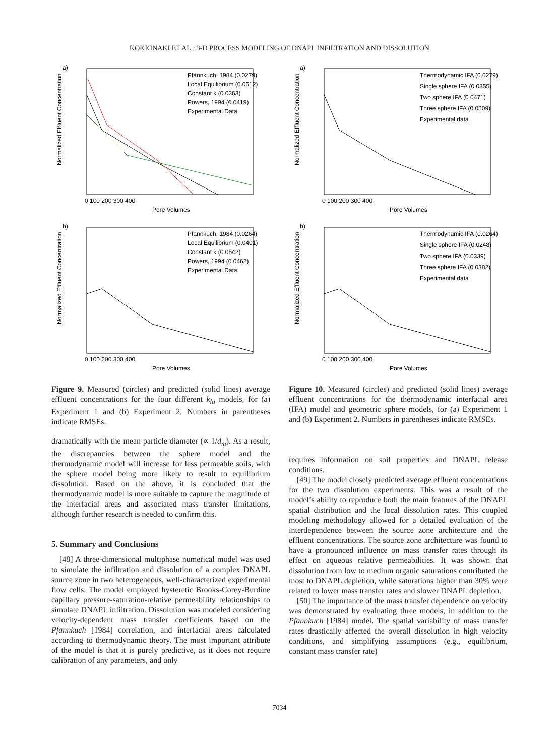KOKKINAKI ET AL.: 3-D PROCESS MODELING OF DNAPL INFILTRATION AND DISSOLUTION
a)
Normalized Effluent Concentration
Pfannkuch, 1984 (0.0279)
Local Equilibrium (0.0512)
Constant k (0.0363)
Powers, 1994 (0.0419)
Experimental Data
Pore Volumes
0 100 200 300 400
b)
Normalized Effluent Concentration
Pfannkuch, 1984 (0.0264)
Local Equilibrium (0.0401)
Constant k (0.0542)
Powers, 1994 (0.0462)
Experimental Data
Pore Volumes
0 100 200 300 400
Figure 9. Measured (circles) and predicted (solid lines) average effluent concentrations for the four different k<sub>la</sub> models, for (a) Experiment 1 and (b) Experiment 2. Numbers in parentheses indicate RMSEs.
dramatically with the mean particle diameter (∝ 1/d<sub>m</sub>). As a result, the discrepancies between the sphere model and the thermodynamic model will increase for less permeable soils, with the sphere model being more likely to result to equilibrium dissolution. Based on the above, it is concluded that the thermodynamic model is more suitable to capture the magnitude of the interfacial areas and associated mass transfer limitations, although further research is needed to confirm this.
5. Summary and Conclusions
[48] A three-dimensional multiphase numerical model was used to simulate the infiltration and dissolution of a complex DNAPL source zone in two heterogeneous, well-characterized experimental flow cells. The model employed hysteretic Brooks-Corey-Burdine capillary pressure-saturation-relative permeability relationships to simulate DNAPL infiltration. Dissolution was modeled considering velocity-dependent mass transfer coefficients based on the Pfannkuch [1984] correlation, and interfacial areas calculated according to thermodynamic theory. The most important attribute of the model is that it is purely predictive, as it does not require calibration of any parameters, and only
a)
Normalized Effluent Concentration
Thermodynamic IFA (0.0279)
Single sphere IFA (0.0355)
Two sphere IFA (0.0471)
Three sphere IFA (0.0509)
Experimental data
Pore Volumes
0 100 200 300 400
b)
Normalized Effluent Concentration
Thermodynamic IFA (0.0264)
Single sphere IFA (0.0248)
Two sphere IFA (0.0339)
Three sphere IFA (0.0382)
Experimental data
Pore Volumes
0 100 200 300 400
Figure 10. Measured (circles) and predicted (solid lines) average effluent concentrations for the thermodynamic interfacial area (IFA) model and geometric sphere models, for (a) Experiment 1 and (b) Experiment 2. Numbers in parentheses indicate RMSEs.
requires information on soil properties and DNAPL release conditions.
[49] The model closely predicted average effluent concentrations for the two dissolution experiments. This was a result of the model’s ability to reproduce both the main features of the DNAPL spatial distribution and the local dissolution rates. This coupled modeling methodology allowed for a detailed evaluation of the interdependence between the source zone architecture and the effluent concentrations. The source zone architecture was found to have a pronounced influence on mass transfer rates through its effect on aqueous relative permeabilities. It was shown that dissolution from low to medium organic saturations contributed the most to DNAPL depletion, while saturations higher than 30% were related to lower mass transfer rates and slower DNAPL depletion.
[50] The importance of the mass transfer dependence on velocity was demonstrated by evaluating three models, in addition to the Pfannkuch [1984] model. The spatial variability of mass transfer rates drastically affected the overall dissolution in high velocity conditions, and simplifying assumptions (e.g., equilibrium, constant mass transfer rate)
7034